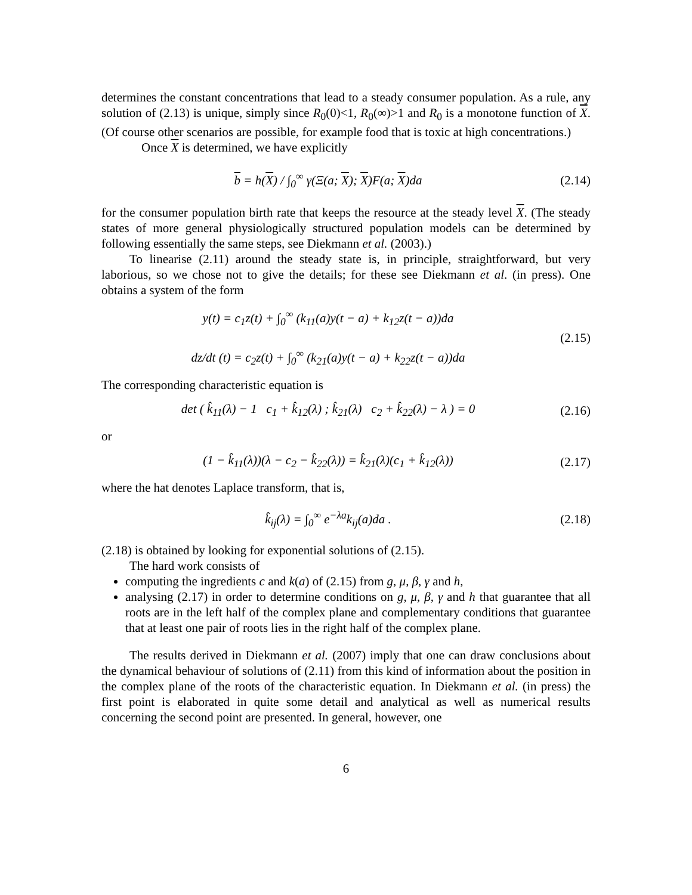determines the constant concentrations that lead to a steady consumer population. As a rule, any solution of (2.13) is unique, simply since R<sub>0</sub>(0)<1, R<sub>0</sub>(∞)>1 and R<sub>0</sub> is a monotone function of X. (Of course other scenarios are possible, for example food that is toxic at high concentrations.)
Once X is determined, we have explicitly
b = h(X) / ∫<sub>0</sub><sup>∞</sup> γ(Ξ(a; X); X)F(a; X)da
(2.14)
for the consumer population birth rate that keeps the resource at the steady level X. (The steady states of more general physiologically structured population models can be determined by following essentially the same steps, see Diekmann et al. (2003).)
To linearise (2.11) around the steady state is, in principle, straightforward, but very laborious, so we chose not to give the details; for these see Diekmann et al. (in press). One obtains a system of the form
y(t) = c<sub>1</sub>z(t) + ∫<sub>0</sub><sup>∞</sup> (k<sub>11</sub>(a)y(t − a) + k<sub>12</sub>z(t − a))da
dz/dt (t) = c<sub>2</sub>z(t) + ∫<sub>0</sub><sup>∞</sup> (k<sub>21</sub>(a)y(t − a) + k<sub>22</sub>z(t − a))da
(2.15)
The corresponding characteristic equation is
det ( k̂<sub>11</sub>(λ) − 1 c<sub>1</sub> + k̂<sub>12</sub>(λ) ; k̂<sub>21</sub>(λ) c<sub>2</sub> + k̂<sub>22</sub>(λ) − λ ) = 0
(2.16)
or
(1 − k̂<sub>11</sub>(λ))(λ − c<sub>2</sub> − k̂<sub>22</sub>(λ)) = k̂<sub>21</sub>(λ)(c<sub>1</sub> + k̂<sub>12</sub>(λ))
(2.17)
where the hat denotes Laplace transform, that is,
k̂<sub>ij</sub>(λ) = ∫<sub>0</sub><sup>∞</sup> e<sup>−λa</sup>k<sub>ij</sub>(a)da .
(2.18)
(2.18) is obtained by looking for exponential solutions of (2.15).
The hard work consists of
computing the ingredients c and k(a) of (2.15) from g, μ, β, γ and h,
analysing (2.17) in order to determine conditions on g, μ, β, γ and h that guarantee that all roots are in the left half of the complex plane and complementary conditions that guarantee that at least one pair of roots lies in the right half of the complex plane.
The results derived in Diekmann et al. (2007) imply that one can draw conclusions about the dynamical behaviour of solutions of (2.11) from this kind of information about the position in the complex plane of the roots of the characteristic equation. In Diekmann et al. (in press) the first point is elaborated in quite some detail and analytical as well as numerical results concerning the second point are presented. In general, however, one
6